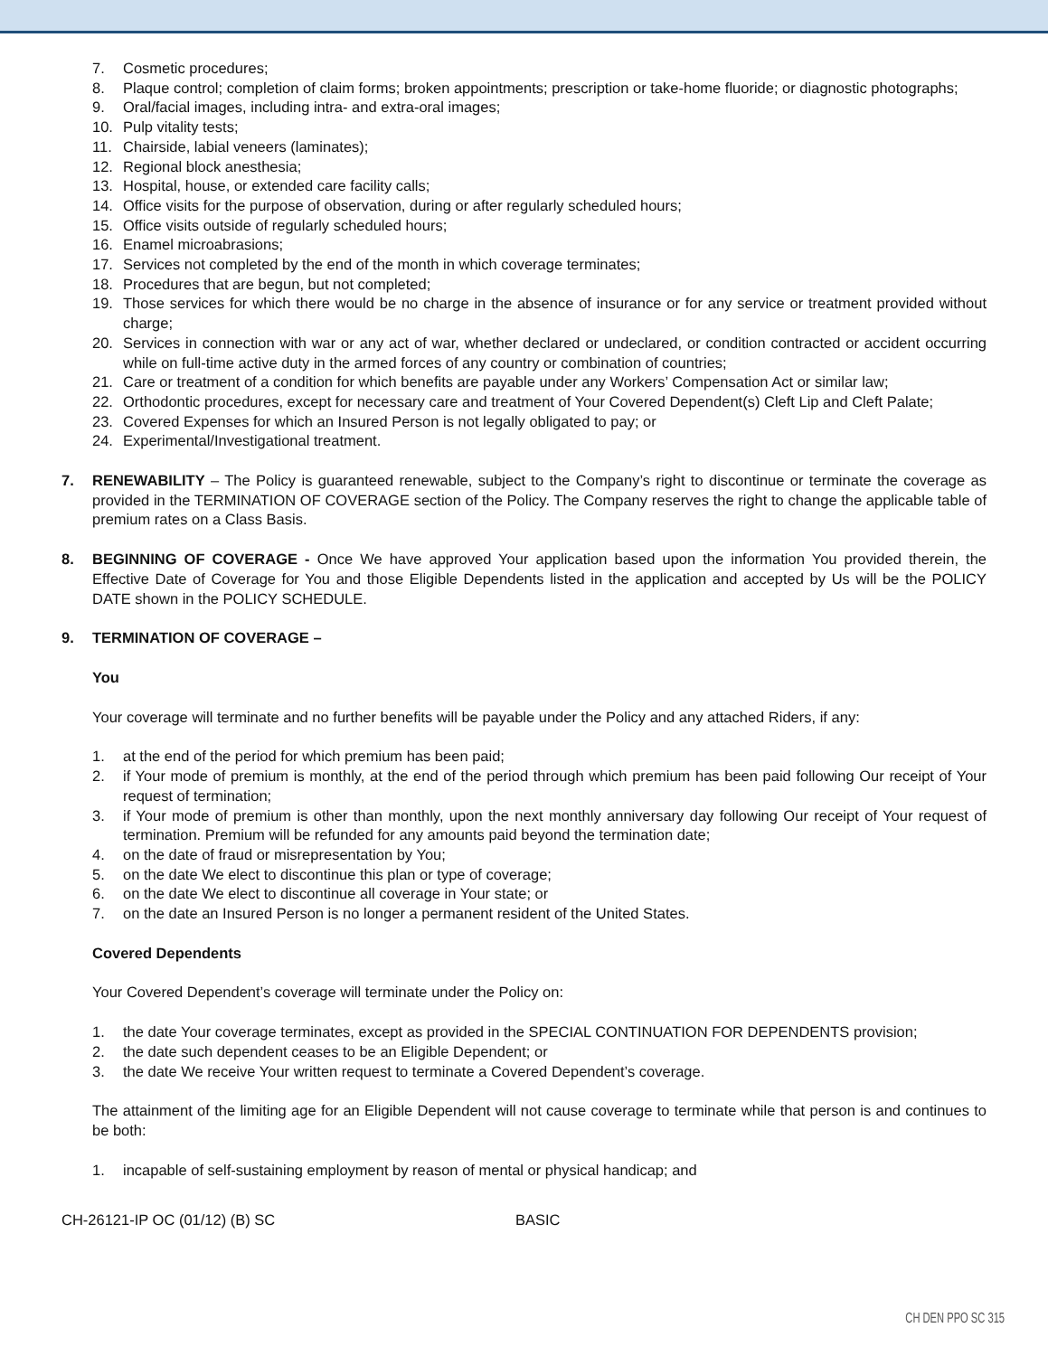7. Cosmetic procedures;
8. Plaque control; completion of claim forms; broken appointments; prescription or take-home fluoride; or diagnostic photographs;
9. Oral/facial images, including intra- and extra-oral images;
10. Pulp vitality tests;
11. Chairside, labial veneers (laminates);
12. Regional block anesthesia;
13. Hospital, house, or extended care facility calls;
14. Office visits for the purpose of observation, during or after regularly scheduled hours;
15. Office visits outside of regularly scheduled hours;
16. Enamel microabrasions;
17. Services not completed by the end of the month in which coverage terminates;
18. Procedures that are begun, but not completed;
19. Those services for which there would be no charge in the absence of insurance or for any service or treatment provided without charge;
20. Services in connection with war or any act of war, whether declared or undeclared, or condition contracted or accident occurring while on full-time active duty in the armed forces of any country or combination of countries;
21. Care or treatment of a condition for which benefits are payable under any Workers’ Compensation Act or similar law;
22. Orthodontic procedures, except for necessary care and treatment of Your Covered Dependent(s) Cleft Lip and Cleft Palate;
23. Covered Expenses for which an Insured Person is not legally obligated to pay; or
24. Experimental/Investigational treatment.
7. RENEWABILITY – The Policy is guaranteed renewable, subject to the Company’s right to discontinue or terminate the coverage as provided in the TERMINATION OF COVERAGE section of the Policy. The Company reserves the right to change the applicable table of premium rates on a Class Basis.
8. BEGINNING OF COVERAGE - Once We have approved Your application based upon the information You provided therein, the Effective Date of Coverage for You and those Eligible Dependents listed in the application and accepted by Us will be the POLICY DATE shown in the POLICY SCHEDULE.
9. TERMINATION OF COVERAGE –
You
Your coverage will terminate and no further benefits will be payable under the Policy and any attached Riders, if any:
1. at the end of the period for which premium has been paid;
2. if Your mode of premium is monthly, at the end of the period through which premium has been paid following Our receipt of Your request of termination;
3. if Your mode of premium is other than monthly, upon the next monthly anniversary day following Our receipt of Your request of termination. Premium will be refunded for any amounts paid beyond the termination date;
4. on the date of fraud or misrepresentation by You;
5. on the date We elect to discontinue this plan or type of coverage;
6. on the date We elect to discontinue all coverage in Your state; or
7. on the date an Insured Person is no longer a permanent resident of the United States.
Covered Dependents
Your Covered Dependent’s coverage will terminate under the Policy on:
1. the date Your coverage terminates, except as provided in the SPECIAL CONTINUATION FOR DEPENDENTS provision;
2. the date such dependent ceases to be an Eligible Dependent; or
3. the date We receive Your written request to terminate a Covered Dependent’s coverage.
The attainment of the limiting age for an Eligible Dependent will not cause coverage to terminate while that person is and continues to be both:
1. incapable of self-sustaining employment by reason of mental or physical handicap; and
CH-26121-IP OC (01/12) (B) SC BASIC
CH DEN PPO SC 315